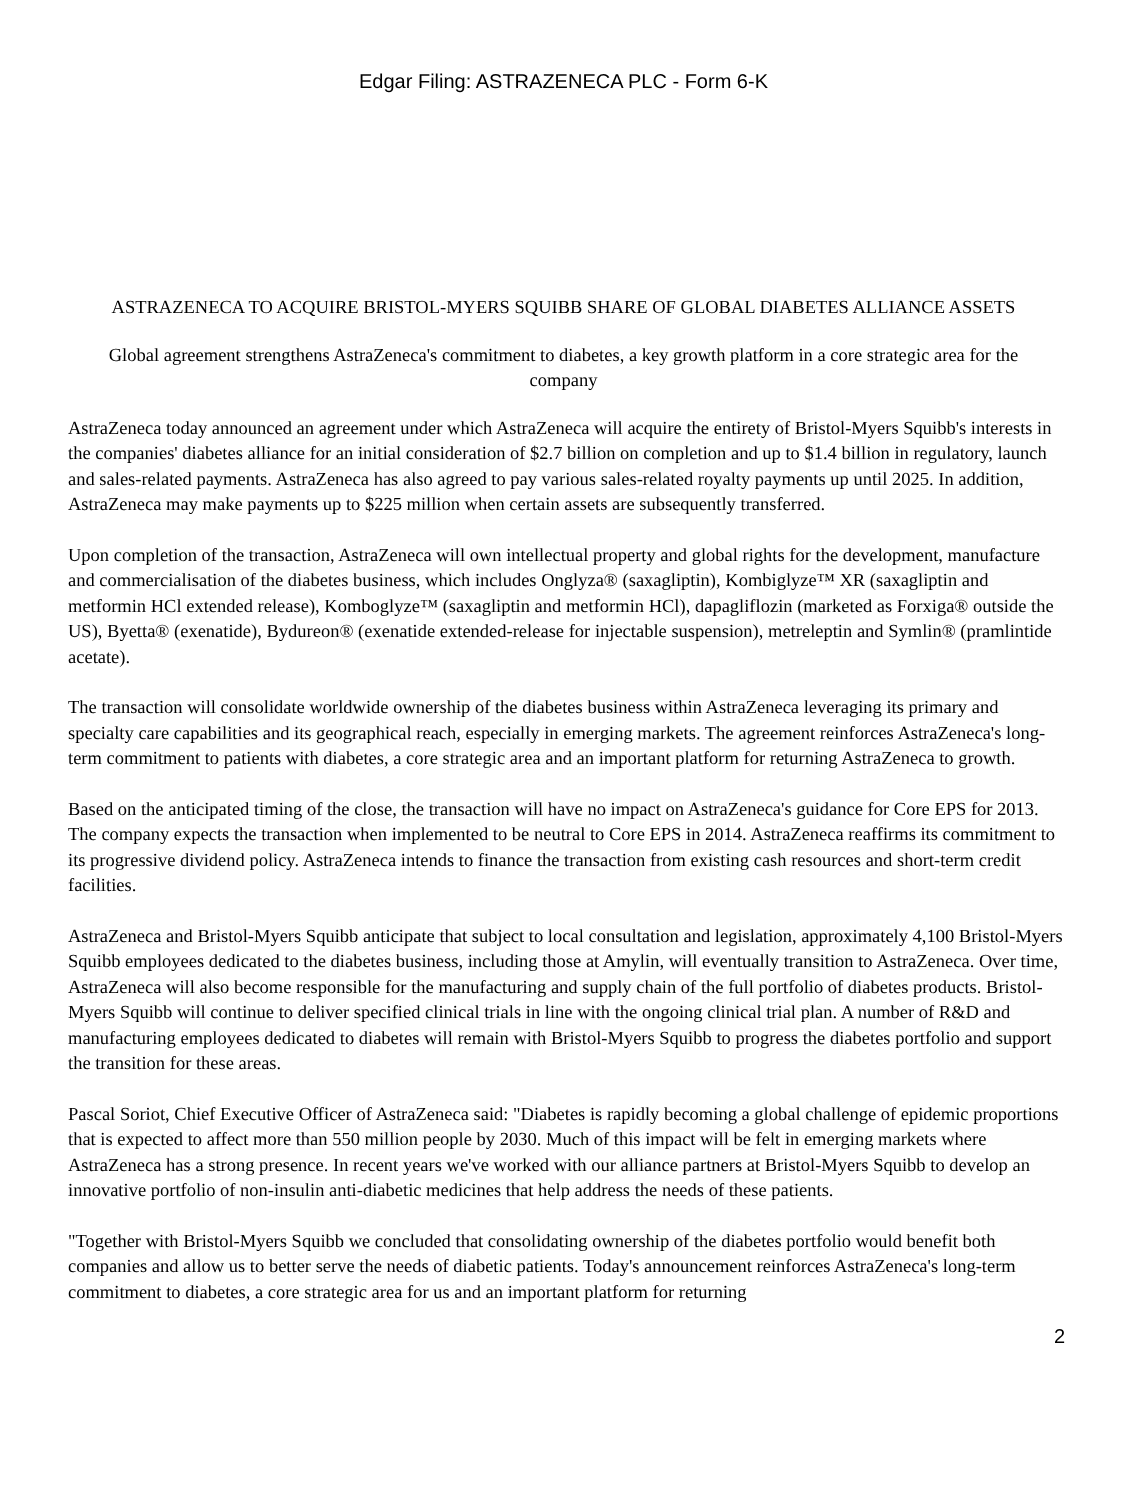Edgar Filing: ASTRAZENECA PLC - Form 6-K
ASTRAZENECA TO ACQUIRE BRISTOL-MYERS SQUIBB SHARE OF GLOBAL DIABETES ALLIANCE ASSETS
Global agreement strengthens AstraZeneca's commitment to diabetes, a key growth platform in a core strategic area for the company
AstraZeneca today announced an agreement under which AstraZeneca will acquire the entirety of Bristol-Myers Squibb's interests in the companies' diabetes alliance for an initial consideration of $2.7 billion on completion and up to $1.4 billion in regulatory, launch and sales-related payments. AstraZeneca has also agreed to pay various sales-related royalty payments up until 2025. In addition, AstraZeneca may make payments up to $225 million when certain assets are subsequently transferred.
Upon completion of the transaction, AstraZeneca will own intellectual property and global rights for the development, manufacture and commercialisation of the diabetes business, which includes Onglyza® (saxagliptin), Kombiglyze™ XR (saxagliptin and metformin HCl extended release), Komboglyze™ (saxagliptin and metformin HCl), dapagliflozin (marketed as Forxiga® outside the US), Byetta® (exenatide), Bydureon® (exenatide extended-release for injectable suspension), metreleptin and Symlin® (pramlintide acetate).
The transaction will consolidate worldwide ownership of the diabetes business within AstraZeneca leveraging its primary and specialty care capabilities and its geographical reach, especially in emerging markets. The agreement reinforces AstraZeneca's long-term commitment to patients with diabetes, a core strategic area and an important platform for returning AstraZeneca to growth.
Based on the anticipated timing of the close, the transaction will have no impact on AstraZeneca's guidance for Core EPS for 2013. The company expects the transaction when implemented to be neutral to Core EPS in 2014. AstraZeneca reaffirms its commitment to its progressive dividend policy. AstraZeneca intends to finance the transaction from existing cash resources and short-term credit facilities.
AstraZeneca and Bristol-Myers Squibb anticipate that subject to local consultation and legislation, approximately 4,100 Bristol-Myers Squibb employees dedicated to the diabetes business, including those at Amylin, will eventually transition to AstraZeneca. Over time, AstraZeneca will also become responsible for the manufacturing and supply chain of the full portfolio of diabetes products. Bristol-Myers Squibb will continue to deliver specified clinical trials in line with the ongoing clinical trial plan. A number of R&D and manufacturing employees dedicated to diabetes will remain with Bristol-Myers Squibb to progress the diabetes portfolio and support the transition for these areas.
Pascal Soriot, Chief Executive Officer of AstraZeneca said: "Diabetes is rapidly becoming a global challenge of epidemic proportions that is expected to affect more than 550 million people by 2030. Much of this impact will be felt in emerging markets where AstraZeneca has a strong presence. In recent years we've worked with our alliance partners at Bristol-Myers Squibb to develop an innovative portfolio of non-insulin anti-diabetic medicines that help address the needs of these patients.
"Together with Bristol-Myers Squibb we concluded that consolidating ownership of the diabetes portfolio would benefit both companies and allow us to better serve the needs of diabetic patients. Today's announcement reinforces AstraZeneca's long-term commitment to diabetes, a core strategic area for us and an important platform for returning
2